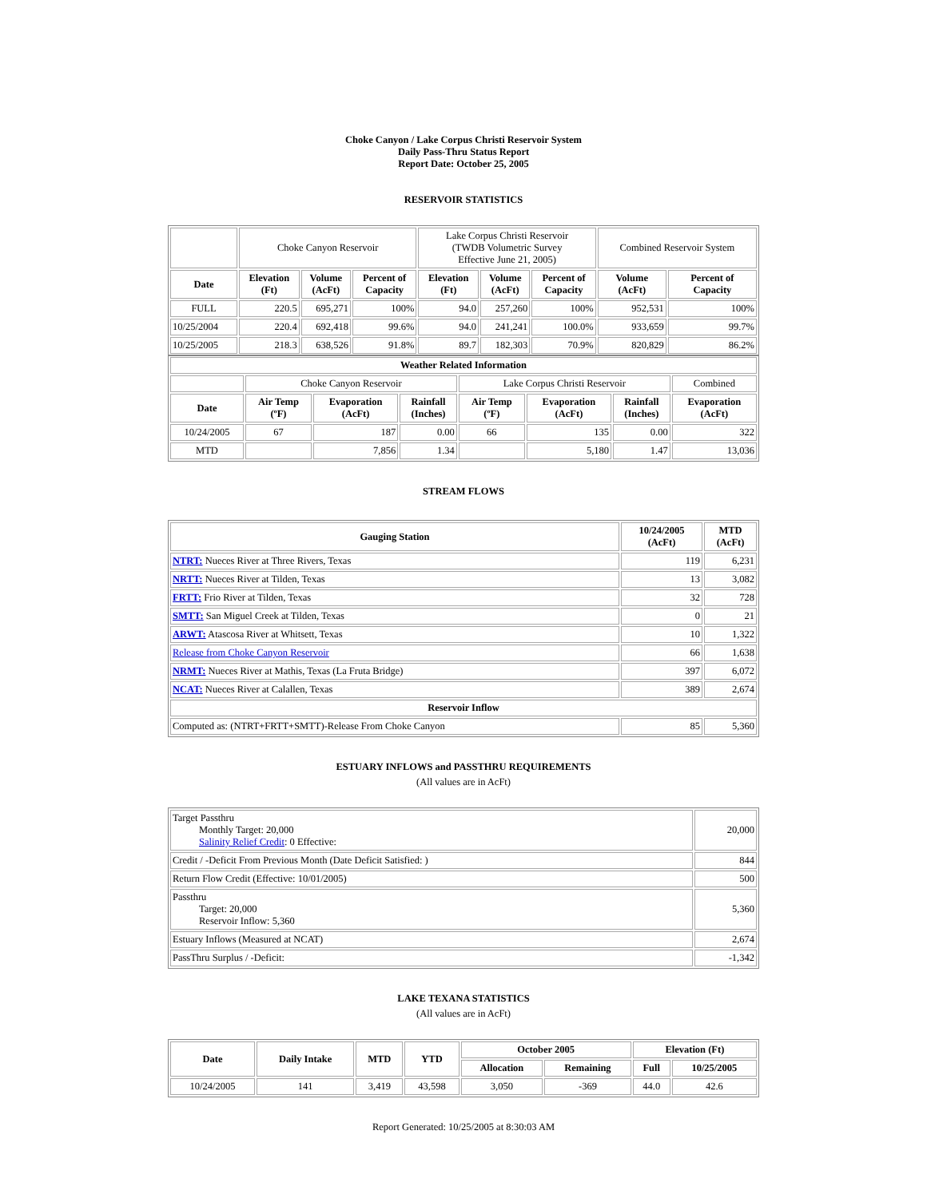Choke Canyon / Lake Corpus Christi Reservoir System
Daily Pass-Thru Status Report
Report Date: October 25, 2005
RESERVOIR STATISTICS
| | Choke Canyon Reservoir | | | Lake Corpus Christi Reservoir (TWDB Volumetric Survey Effective June 21, 2005) | | | Combined Reservoir System | |
| Date | Elevation (Ft) | Volume (AcFt) | Percent of Capacity | Elevation (Ft) | Volume (AcFt) | Percent of Capacity | Volume (AcFt) | Percent of Capacity |
| FULL | 220.5 | 695,271 | 100% | 94.0 | 257,260 | 100% | 952,531 | 100% |
| 10/25/2004 | 220.4 | 692,418 | 99.6% | 94.0 | 241,241 | 100.0% | 933,659 | 99.7% |
| 10/25/2005 | 218.3 | 638,526 | 91.8% | 89.7 | 182,303 | 70.9% | 820,829 | 86.2% |
| Weather Related Information | | | | | | | |
| --- | --- | --- | --- | --- | --- | --- | --- |
| | Choke Canyon Reservoir | | | Lake Corpus Christi Reservoir | | | Combined |
| Date | Air Temp (ºF) | Evaporation (AcFt) | Rainfall (Inches) | Air Temp (ºF) | Evaporation (AcFt) | Rainfall (Inches) | Evaporation (AcFt) |
| 10/24/2005 | 67 | 187 | 0.00 | 66 | 135 | 0.00 | 322 |
| MTD | | 7,856 | 1.34 | | 5,180 | 1.47 | 13,036 |
STREAM FLOWS
| Gauging Station | 10/24/2005 (AcFt) | MTD (AcFt) |
| --- | --- | --- |
| NTRT: Nueces River at Three Rivers, Texas | 119 | 6,231 |
| NRTT: Nueces River at Tilden, Texas | 13 | 3,082 |
| FRTT: Frio River at Tilden, Texas | 32 | 728 |
| SMTT: San Miguel Creek at Tilden, Texas | 0 | 21 |
| ARWT: Atascosa River at Whitsett, Texas | 10 | 1,322 |
| Release from Choke Canyon Reservoir | 66 | 1,638 |
| NRMT: Nueces River at Mathis, Texas (La Fruta Bridge) | 397 | 6,072 |
| NCAT: Nueces River at Calallen, Texas | 389 | 2,674 |
| Reservoir Inflow | | |
| Computed as: (NTRT+FRTT+SMTT)-Release From Choke Canyon | 85 | 5,360 |
ESTUARY INFLOWS and PASSTHRU REQUIREMENTS
(All values are in AcFt)
| Target Passthru Monthly Target: 20,000 Salinity Relief Credit : 0 Effective: | 20,000 |
| Credit / -Deficit From Previous Month (Date Deficit Satisfied: ) | 844 |
| Return Flow Credit (Effective: 10/01/2005) | 500 |
| Passthru Target: 20,000 Reservoir Inflow: 5,360 | 5,360 |
| Estuary Inflows (Measured at NCAT) | 2,674 |
| PassThru Surplus / -Deficit: | -1,342 |
LAKE TEXANA STATISTICS
(All values are in AcFt)
| Date | Daily Intake | MTD | YTD | October 2005 | | Elevation (Ft) | |
| --- | --- | --- | --- | --- | --- | --- | --- |
| | | | | Allocation | Remaining | Full | 10/25/2005 |
| 10/24/2005 | 141 | 3,419 | 43,598 | 3,050 | -369 | 44.0 | 42.6 |
Report Generated: 10/25/2005 at 8:30:03 AM